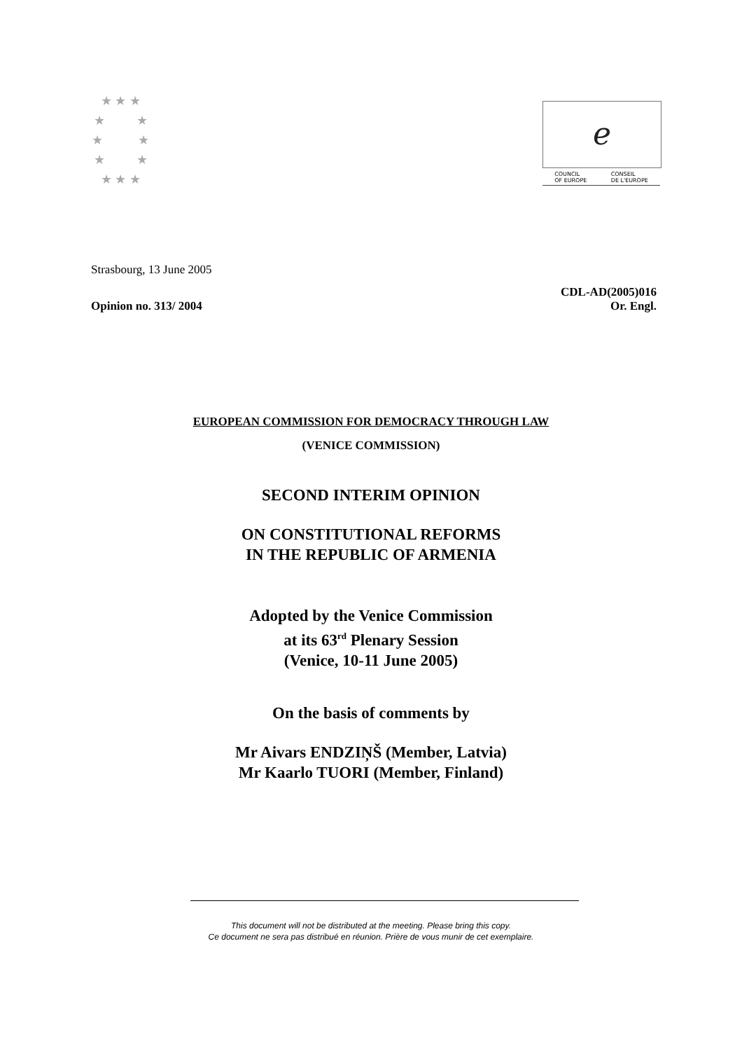★ ★ ★
★ ★
★ ★
★ ★
★ ★ ★
ℯ
COUNCIL
OF EUROPE CONSEIL
DE L'EUROPE
Strasbourg, 13 June 2005
Opinion no. 313/ 2004 CDL-AD(2005)016
Or. Engl.
EUROPEAN COMMISSION FOR DEMOCRACY THROUGH LAW
(VENICE COMMISSION)
SECOND INTERIM OPINION
ON CONSTITUTIONAL REFORMS
IN THE REPUBLIC OF ARMENIA
Adopted by the Venice Commission
at its 63<sup>rd</sup> Plenary Session
(Venice, 10-11 June 2005)
On the basis of comments by
Mr Aivars ENDZIŅŠ (Member, Latvia)
Mr Kaarlo TUORI (Member, Finland)
This document will not be distributed at the meeting. Please bring this copy.
Ce document ne sera pas distribué en réunion. Prière de vous munir de cet exemplaire.